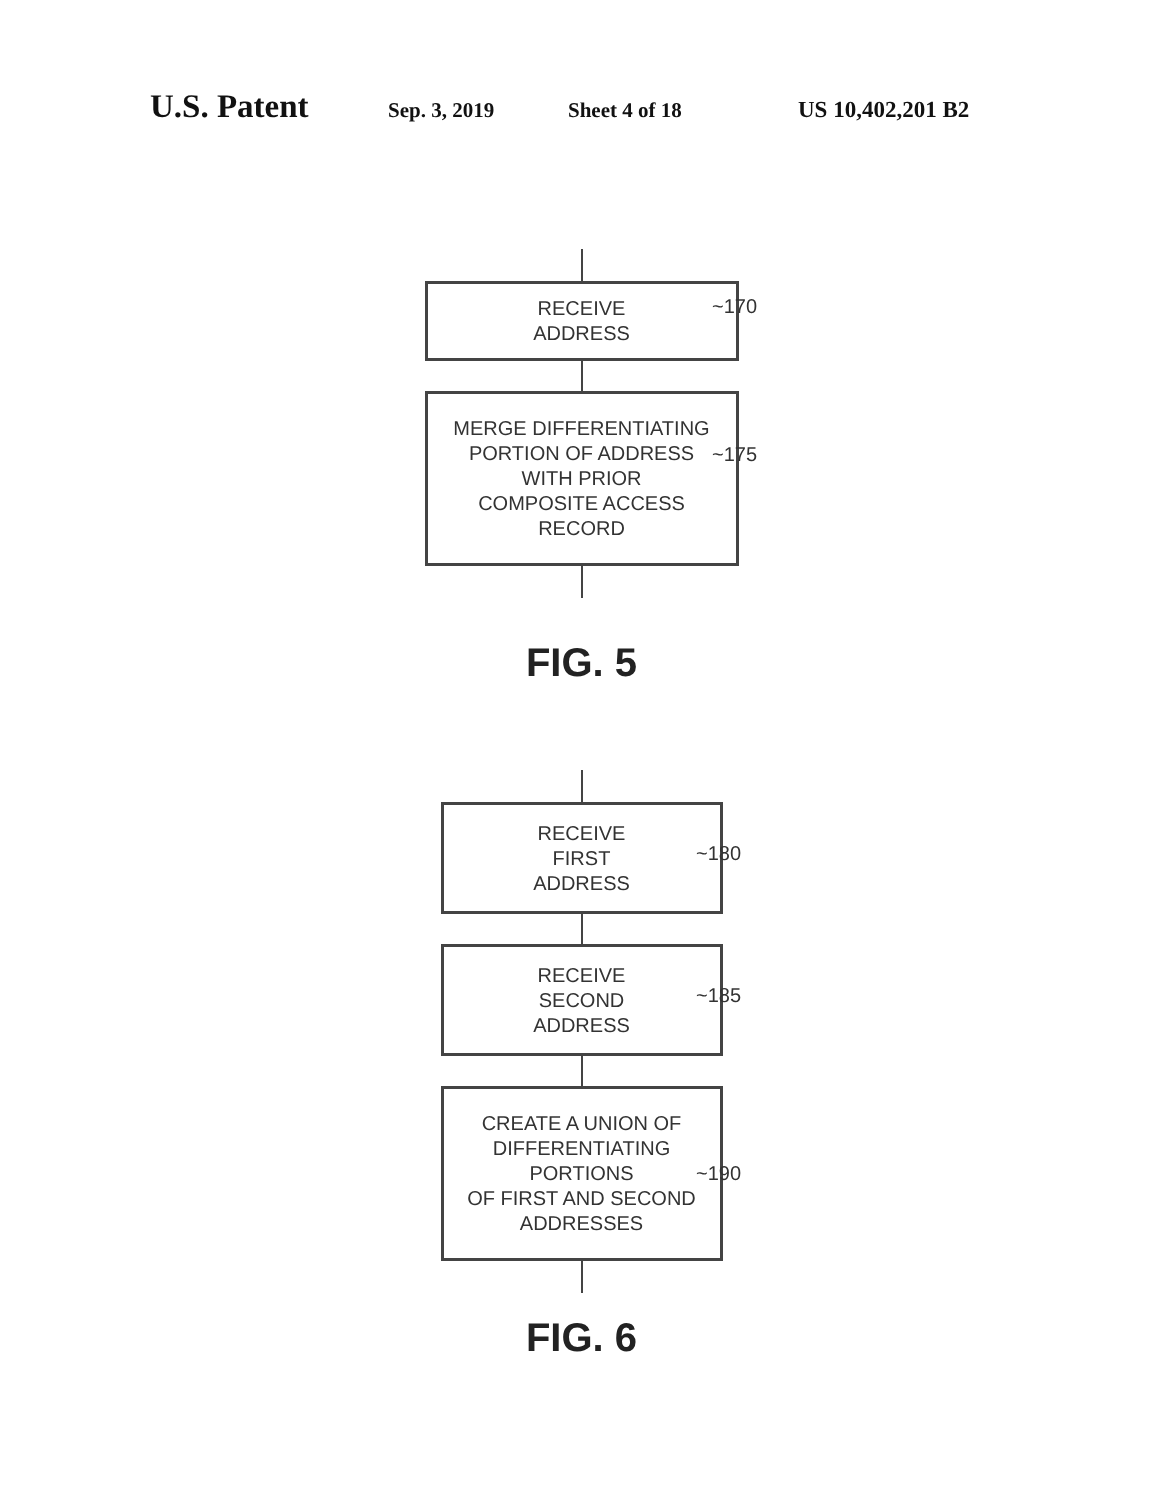U.S. Patent Sep. 3, 2019 Sheet 4 of 18 US 10,402,201 B2
RECEIVE
ADDRESS
~170
MERGE DIFFERENTIATING
PORTION OF ADDRESS
WITH PRIOR
COMPOSITE ACCESS
RECORD
~175
FIG. 5
RECEIVE
FIRST
ADDRESS
~180
RECEIVE
SECOND
ADDRESS
~185
CREATE A UNION OF
DIFFERENTIATING
PORTIONS
OF FIRST AND SECOND
ADDRESSES
~190
FIG. 6